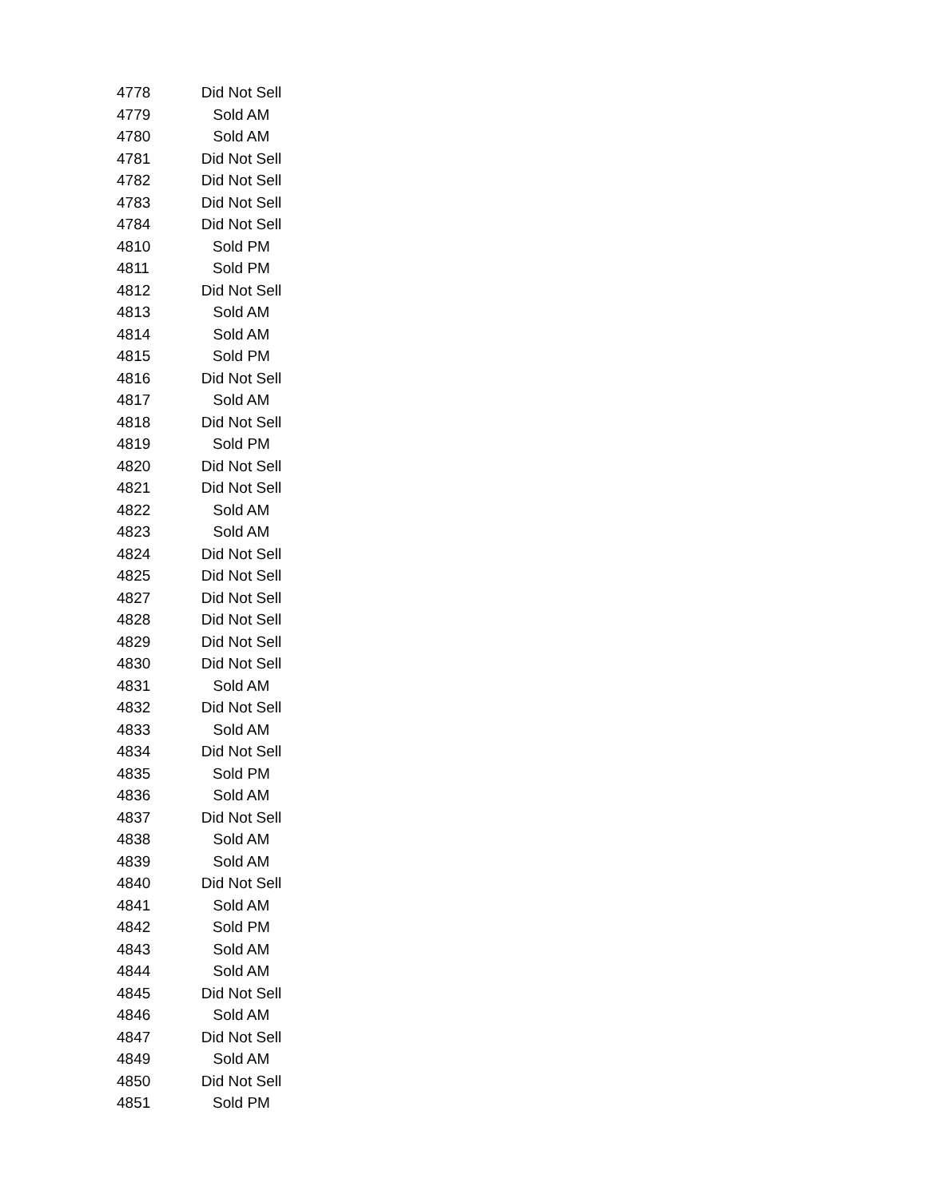| 4778 | Did Not Sell |
| 4779 | Sold AM |
| 4780 | Sold AM |
| 4781 | Did Not Sell |
| 4782 | Did Not Sell |
| 4783 | Did Not Sell |
| 4784 | Did Not Sell |
| 4810 | Sold PM |
| 4811 | Sold PM |
| 4812 | Did Not Sell |
| 4813 | Sold AM |
| 4814 | Sold AM |
| 4815 | Sold PM |
| 4816 | Did Not Sell |
| 4817 | Sold AM |
| 4818 | Did Not Sell |
| 4819 | Sold PM |
| 4820 | Did Not Sell |
| 4821 | Did Not Sell |
| 4822 | Sold AM |
| 4823 | Sold AM |
| 4824 | Did Not Sell |
| 4825 | Did Not Sell |
| 4827 | Did Not Sell |
| 4828 | Did Not Sell |
| 4829 | Did Not Sell |
| 4830 | Did Not Sell |
| 4831 | Sold AM |
| 4832 | Did Not Sell |
| 4833 | Sold AM |
| 4834 | Did Not Sell |
| 4835 | Sold PM |
| 4836 | Sold AM |
| 4837 | Did Not Sell |
| 4838 | Sold AM |
| 4839 | Sold AM |
| 4840 | Did Not Sell |
| 4841 | Sold AM |
| 4842 | Sold PM |
| 4843 | Sold AM |
| 4844 | Sold AM |
| 4845 | Did Not Sell |
| 4846 | Sold AM |
| 4847 | Did Not Sell |
| 4849 | Sold AM |
| 4850 | Did Not Sell |
| 4851 | Sold PM |